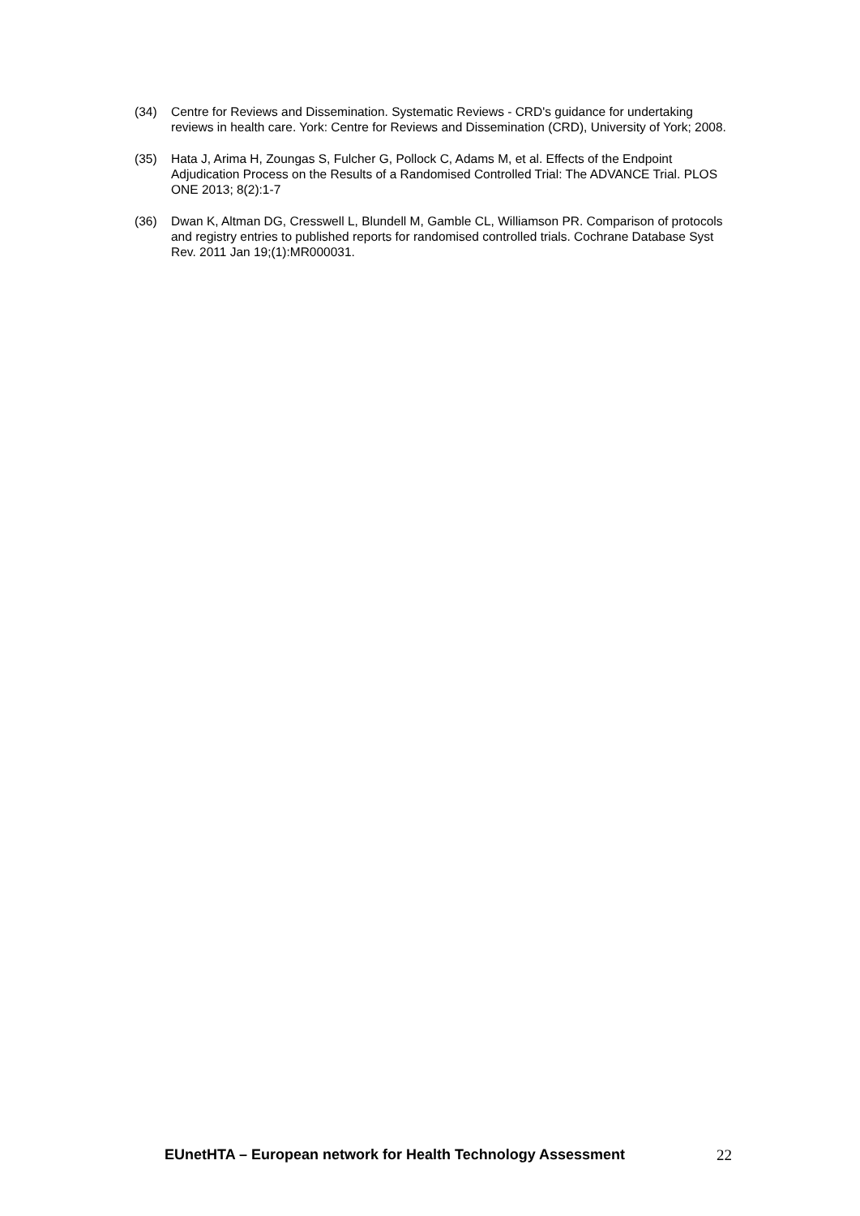(34) Centre for Reviews and Dissemination. Systematic Reviews - CRD's guidance for undertaking reviews in health care. York: Centre for Reviews and Dissemination (CRD), University of York; 2008.
(35) Hata J, Arima H, Zoungas S, Fulcher G, Pollock C, Adams M, et al. Effects of the Endpoint Adjudication Process on the Results of a Randomised Controlled Trial: The ADVANCE Trial. PLOS ONE 2013; 8(2):1-7
(36) Dwan K, Altman DG, Cresswell L, Blundell M, Gamble CL, Williamson PR. Comparison of protocols and registry entries to published reports for randomised controlled trials. Cochrane Database Syst Rev. 2011 Jan 19;(1):MR000031.
EUnetHTA – European network for Health Technology Assessment 22